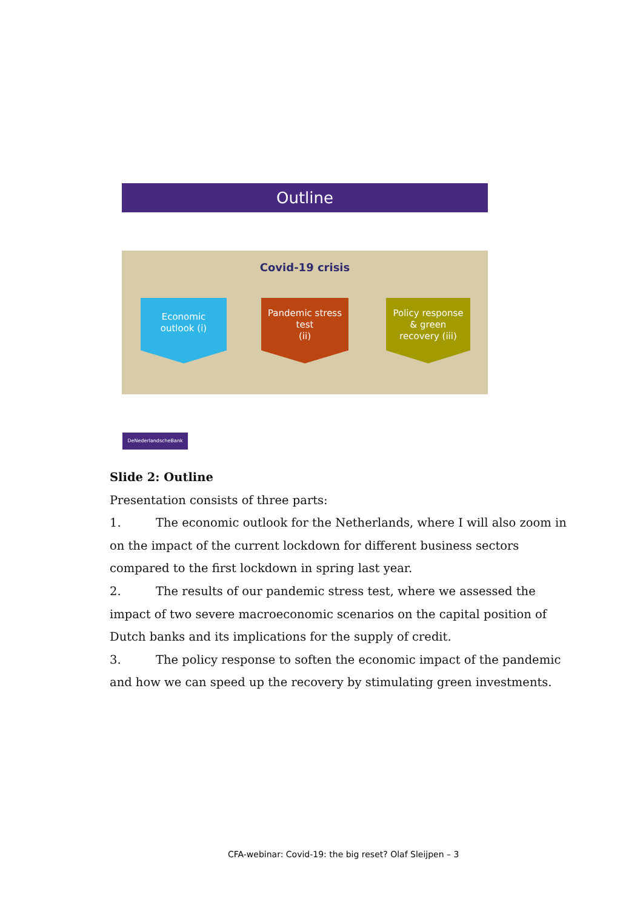Outline
Covid-19 crisis
Economic
outlook (i)
Pandemic stress
test
(ii)
Policy response
& green
recovery (iii)
DeNederlandscheBank
Slide 2: Outline
Presentation consists of three parts:
1. The economic outlook for the Netherlands, where I will also zoom in on the impact of the current lockdown for different business sectors compared to the first lockdown in spring last year.
2. The results of our pandemic stress test, where we assessed the impact of two severe macroeconomic scenarios on the capital position of Dutch banks and its implications for the supply of credit.
3. The policy response to soften the economic impact of the pandemic and how we can speed up the recovery by stimulating green investments.
CFA-webinar: Covid-19: the big reset? Olaf Sleijpen – 3